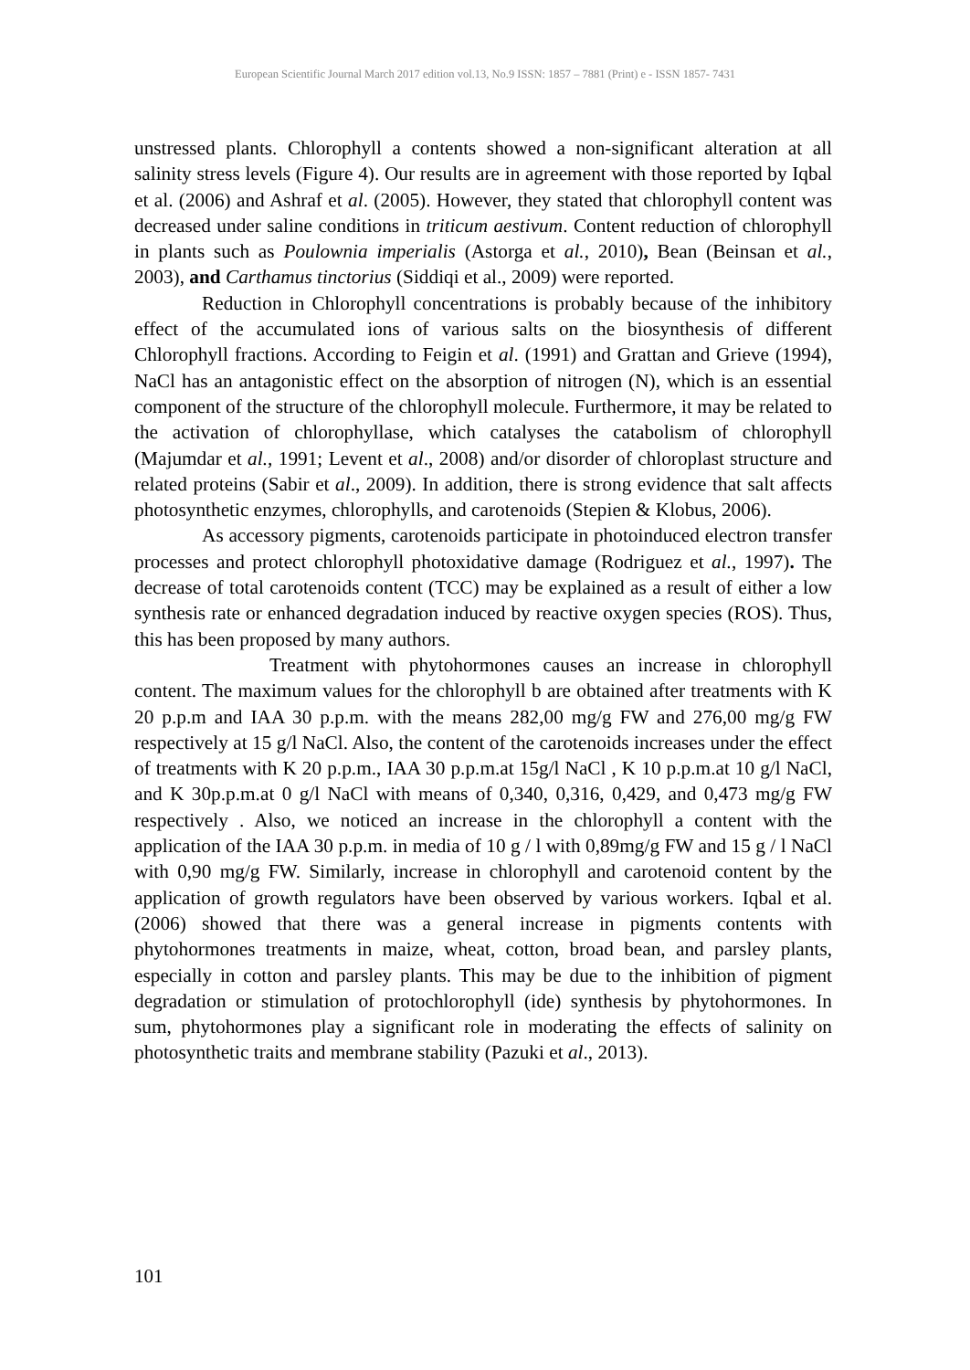European Scientific Journal March 2017 edition vol.13, No.9 ISSN: 1857 – 7881 (Print) e - ISSN 1857- 7431
unstressed plants. Chlorophyll a contents showed a non-significant alteration at all salinity stress levels (Figure 4). Our results are in agreement with those reported by Iqbal et al. (2006) and Ashraf et al. (2005). However, they stated that chlorophyll content was decreased under saline conditions in triticum aestivum. Content reduction of chlorophyll in plants such as Poulownia imperialis (Astorga et al., 2010), Bean (Beinsan et al., 2003), and Carthamus tinctorius (Siddiqi et al., 2009) were reported.
Reduction in Chlorophyll concentrations is probably because of the inhibitory effect of the accumulated ions of various salts on the biosynthesis of different Chlorophyll fractions. According to Feigin et al. (1991) and Grattan and Grieve (1994), NaCl has an antagonistic effect on the absorption of nitrogen (N), which is an essential component of the structure of the chlorophyll molecule. Furthermore, it may be related to the activation of chlorophyllase, which catalyses the catabolism of chlorophyll (Majumdar et al., 1991; Levent et al., 2008) and/or disorder of chloroplast structure and related proteins (Sabir et al., 2009). In addition, there is strong evidence that salt affects photosynthetic enzymes, chlorophylls, and carotenoids (Stepien & Klobus, 2006).
As accessory pigments, carotenoids participate in photoinduced electron transfer processes and protect chlorophyll photoxidative damage (Rodriguez et al., 1997). The decrease of total carotenoids content (TCC) may be explained as a result of either a low synthesis rate or enhanced degradation induced by reactive oxygen species (ROS). Thus, this has been proposed by many authors.
Treatment with phytohormones causes an increase in chlorophyll content. The maximum values for the chlorophyll b are obtained after treatments with K 20 p.p.m and IAA 30 p.p.m. with the means 282,00 mg/g FW and 276,00 mg/g FW respectively at 15 g/l NaCl. Also, the content of the carotenoids increases under the effect of treatments with K 20 p.p.m., IAA 30 p.p.m.at 15g/l NaCl , K 10 p.p.m.at 10 g/l NaCl, and K 30p.p.m.at 0 g/l NaCl with means of 0,340, 0,316, 0,429, and 0,473 mg/g FW respectively . Also, we noticed an increase in the chlorophyll a content with the application of the IAA 30 p.p.m. in media of 10 g / l with 0,89mg/g FW and 15 g / l NaCl with 0,90 mg/g FW. Similarly, increase in chlorophyll and carotenoid content by the application of growth regulators have been observed by various workers. Iqbal et al. (2006) showed that there was a general increase in pigments contents with phytohormones treatments in maize, wheat, cotton, broad bean, and parsley plants, especially in cotton and parsley plants. This may be due to the inhibition of pigment degradation or stimulation of protochlorophyll (ide) synthesis by phytohormones. In sum, phytohormones play a significant role in moderating the effects of salinity on photosynthetic traits and membrane stability (Pazuki et al., 2013).
101